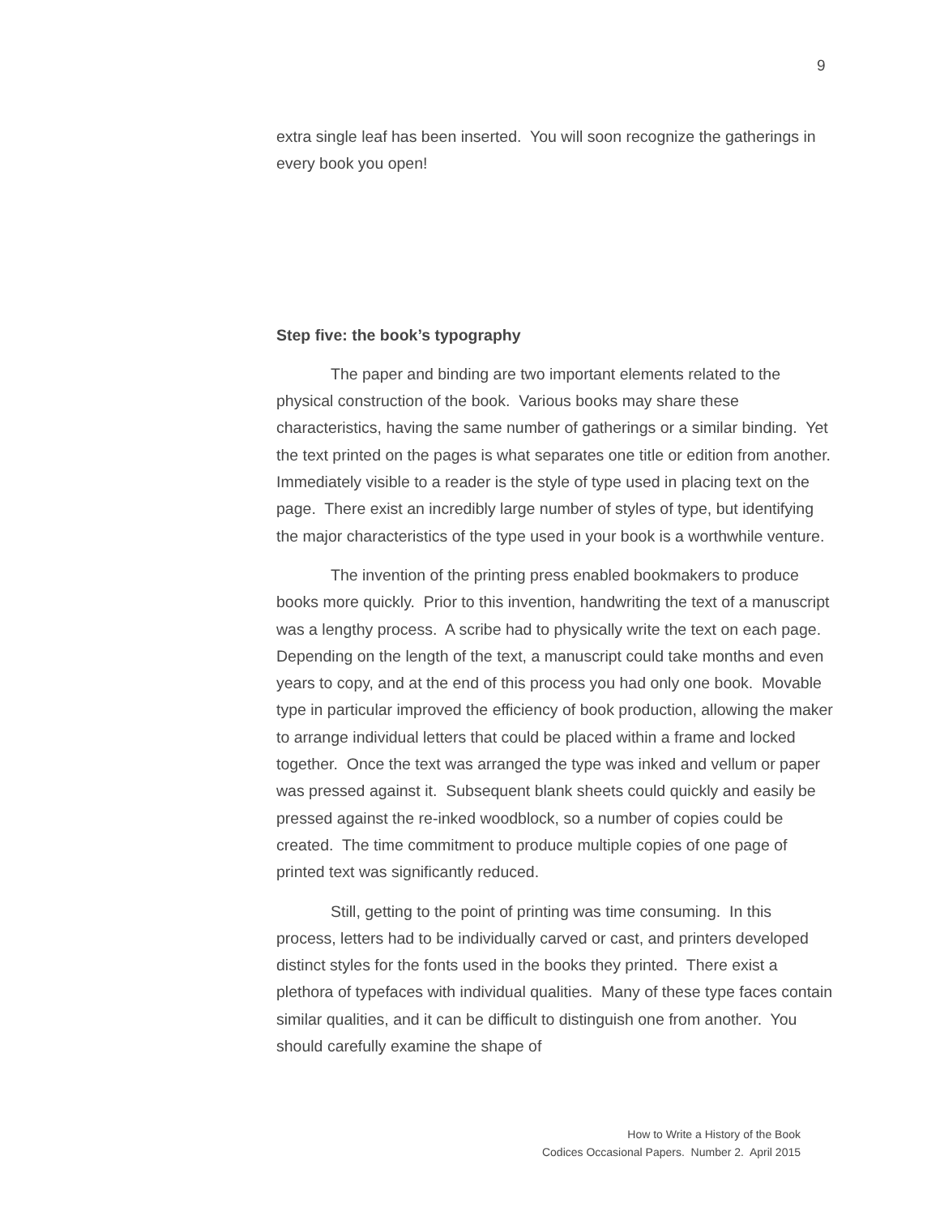9
extra single leaf has been inserted. You will soon recognize the gatherings in every book you open!
Step five: the book’s typography
The paper and binding are two important elements related to the physical construction of the book. Various books may share these characteristics, having the same number of gatherings or a similar binding. Yet the text printed on the pages is what separates one title or edition from another. Immediately visible to a reader is the style of type used in placing text on the page. There exist an incredibly large number of styles of type, but identifying the major characteristics of the type used in your book is a worthwhile venture.
The invention of the printing press enabled bookmakers to produce books more quickly. Prior to this invention, handwriting the text of a manuscript was a lengthy process. A scribe had to physically write the text on each page. Depending on the length of the text, a manuscript could take months and even years to copy, and at the end of this process you had only one book. Movable type in particular improved the efficiency of book production, allowing the maker to arrange individual letters that could be placed within a frame and locked together. Once the text was arranged the type was inked and vellum or paper was pressed against it. Subsequent blank sheets could quickly and easily be pressed against the re-inked woodblock, so a number of copies could be created. The time commitment to produce multiple copies of one page of printed text was significantly reduced.
Still, getting to the point of printing was time consuming. In this process, letters had to be individually carved or cast, and printers developed distinct styles for the fonts used in the books they printed. There exist a plethora of typefaces with individual qualities. Many of these type faces contain similar qualities, and it can be difficult to distinguish one from another. You should carefully examine the shape of
How to Write a History of the Book
Codices Occasional Papers. Number 2. April 2015